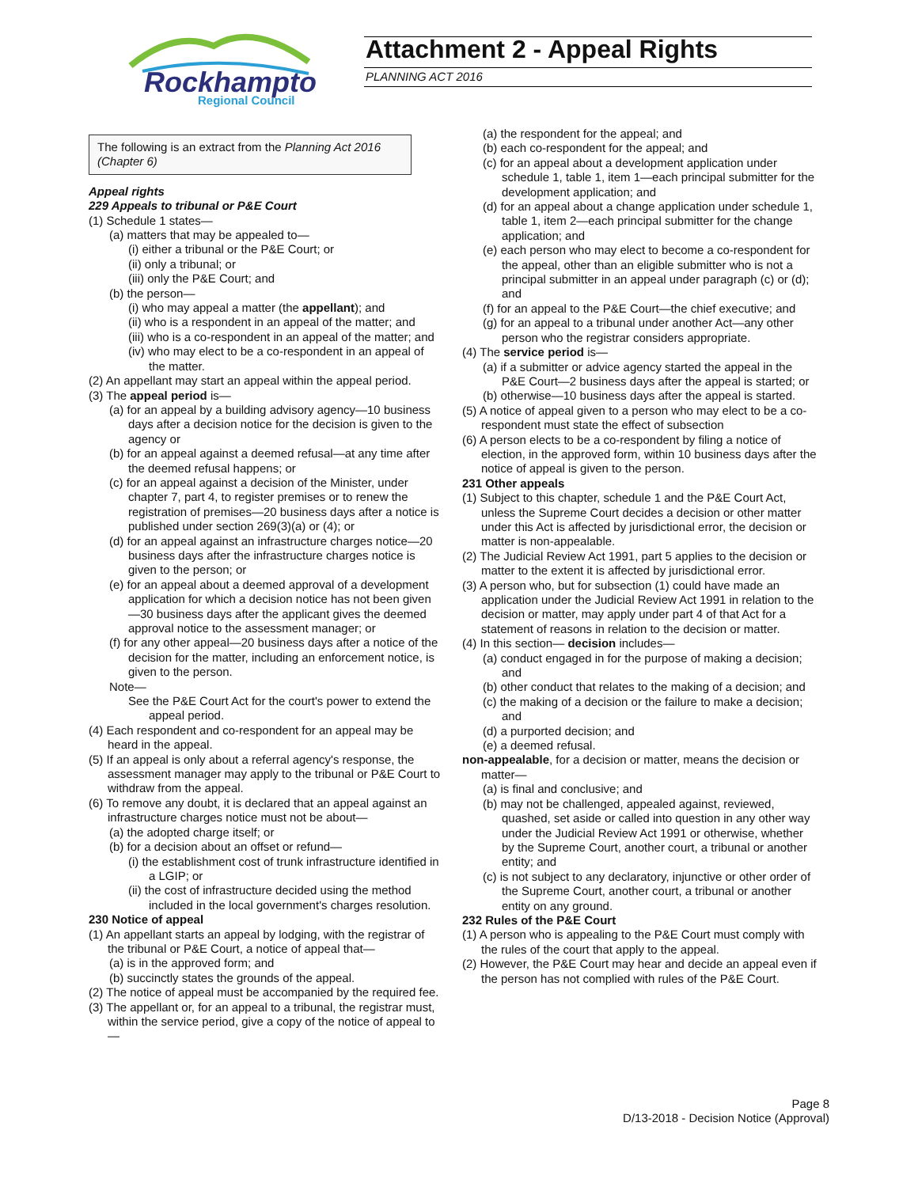Rockhampton
Regional Council
Attachment 2 - Appeal Rights
PLANNING ACT 2016
The following is an extract from the Planning Act 2016 (Chapter 6)
Appeal rights
229 Appeals to tribunal or P&E Court
(1) Schedule 1 states—
(a) matters that may be appealed to—
(i) either a tribunal or the P&E Court; or
(ii) only a tribunal; or
(iii) only the P&E Court; and
(b) the person—
(i) who may appeal a matter (the appellant); and
(ii) who is a respondent in an appeal of the matter; and
(iii) who is a co-respondent in an appeal of the matter; and
(iv) who may elect to be a co-respondent in an appeal of the matter.
(2) An appellant may start an appeal within the appeal period.
(3) The appeal period is—
(a) for an appeal by a building advisory agency—10 business days after a decision notice for the decision is given to the agency or
(b) for an appeal against a deemed refusal—at any time after the deemed refusal happens; or
(c) for an appeal against a decision of the Minister, under chapter 7, part 4, to register premises or to renew the registration of premises—20 business days after a notice is published under section 269(3)(a) or (4); or
(d) for an appeal against an infrastructure charges notice—20 business days after the infrastructure charges notice is given to the person; or
(e) for an appeal about a deemed approval of a development application for which a decision notice has not been given—30 business days after the applicant gives the deemed approval notice to the assessment manager; or
(f) for any other appeal—20 business days after a notice of the decision for the matter, including an enforcement notice, is given to the person.
Note—
See the P&E Court Act for the court's power to extend the appeal period.
(4) Each respondent and co-respondent for an appeal may be heard in the appeal.
(5) If an appeal is only about a referral agency's response, the assessment manager may apply to the tribunal or P&E Court to withdraw from the appeal.
(6) To remove any doubt, it is declared that an appeal against an infrastructure charges notice must not be about—
(a) the adopted charge itself; or
(b) for a decision about an offset or refund—
(i) the establishment cost of trunk infrastructure identified in a LGIP; or
(ii) the cost of infrastructure decided using the method included in the local government's charges resolution.
230 Notice of appeal
(1) An appellant starts an appeal by lodging, with the registrar of the tribunal or P&E Court, a notice of appeal that—
(a) is in the approved form; and
(b) succinctly states the grounds of the appeal.
(2) The notice of appeal must be accompanied by the required fee.
(3) The appellant or, for an appeal to a tribunal, the registrar must, within the service period, give a copy of the notice of appeal to—
(a) the respondent for the appeal; and
(b) each co-respondent for the appeal; and
(c) for an appeal about a development application under schedule 1, table 1, item 1—each principal submitter for the development application; and
(d) for an appeal about a change application under schedule 1, table 1, item 2—each principal submitter for the change application; and
(e) each person who may elect to become a co-respondent for the appeal, other than an eligible submitter who is not a principal submitter in an appeal under paragraph (c) or (d); and
(f) for an appeal to the P&E Court—the chief executive; and
(g) for an appeal to a tribunal under another Act—any other person who the registrar considers appropriate.
(4) The service period is—
(a) if a submitter or advice agency started the appeal in the P&E Court—2 business days after the appeal is started; or
(b) otherwise—10 business days after the appeal is started.
(5) A notice of appeal given to a person who may elect to be a co-respondent must state the effect of subsection
(6) A person elects to be a co-respondent by filing a notice of election, in the approved form, within 10 business days after the notice of appeal is given to the person.
231 Other appeals
(1) Subject to this chapter, schedule 1 and the P&E Court Act, unless the Supreme Court decides a decision or other matter under this Act is affected by jurisdictional error, the decision or matter is non-appealable.
(2) The Judicial Review Act 1991, part 5 applies to the decision or matter to the extent it is affected by jurisdictional error.
(3) A person who, but for subsection (1) could have made an application under the Judicial Review Act 1991 in relation to the decision or matter, may apply under part 4 of that Act for a statement of reasons in relation to the decision or matter.
(4) In this section— decision includes—
(a) conduct engaged in for the purpose of making a decision; and
(b) other conduct that relates to the making of a decision; and
(c) the making of a decision or the failure to make a decision; and
(d) a purported decision; and
(e) a deemed refusal.
non-appealable, for a decision or matter, means the decision or matter—
(a) is final and conclusive; and
(b) may not be challenged, appealed against, reviewed, quashed, set aside or called into question in any other way under the Judicial Review Act 1991 or otherwise, whether by the Supreme Court, another court, a tribunal or another entity; and
(c) is not subject to any declaratory, injunctive or other order of the Supreme Court, another court, a tribunal or another entity on any ground.
232 Rules of the P&E Court
(1) A person who is appealing to the P&E Court must comply with the rules of the court that apply to the appeal.
(2) However, the P&E Court may hear and decide an appeal even if the person has not complied with rules of the P&E Court.
Page 8
D/13-2018 - Decision Notice (Approval)